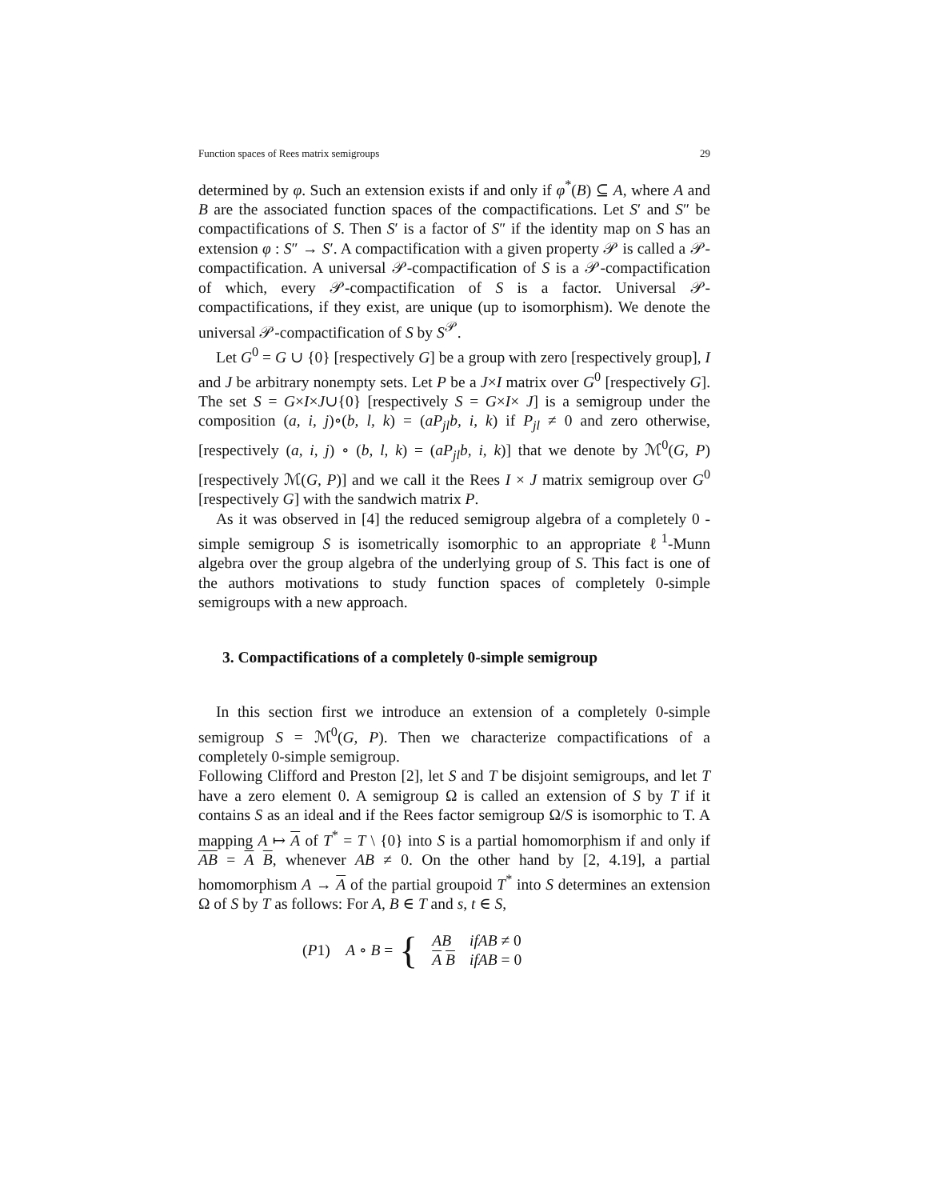Function spaces of Rees matrix semigroups 29
determined by φ. Such an extension exists if and only if φ<sup>*</sup>(B) ⊆ A, where A and B are the associated function spaces of the compactifications. Let S′ and S″ be compactifications of S. Then S′ is a factor of S″ if the identity map on S has an extension φ : S″ → S′. A compactification with a given property 𝒫 is called a 𝒫-compactification. A universal 𝒫-compactification of S is a 𝒫-compactification of which, every 𝒫-compactification of S is a factor. Universal 𝒫-compactifications, if they exist, are unique (up to isomorphism). We denote the universal 𝒫-compactification of S by S<sup>𝒫</sup>.
Let G<sup>0</sup> = G ∪ {0} [respectively G] be a group with zero [respectively group], I and J be arbitrary nonempty sets. Let P be a J×I matrix over G<sup>0</sup> [respectively G]. The set S = G×I×J∪{0} [respectively S = G×I× J] is a semigroup under the composition (a, i, j)∘(b, l, k) = (aP<sub>jl</sub>b, i, k) if P<sub>jl</sub> ≠ 0 and zero otherwise, [respectively (a, i, j) ∘ (b, l, k) = (aP<sub>jl</sub>b, i, k)] that we denote by ℳ<sup>0</sup>(G, P) [respectively ℳ(G, P)] and we call it the Rees I × J matrix semigroup over G<sup>0</sup> [respectively G] with the sandwich matrix P.
As it was observed in [4] the reduced semigroup algebra of a completely 0 -simple semigroup S is isometrically isomorphic to an appropriate ℓ<sup>1</sup>-Munn algebra over the group algebra of the underlying group of S. This fact is one of the authors motivations to study function spaces of completely 0-simple semigroups with a new approach.
3. Compactifications of a completely 0-simple semigroup
In this section first we introduce an extension of a completely 0-simple semigroup S = ℳ<sup>0</sup>(G, P). Then we characterize compactifications of a completely 0-simple semigroup.
Following Clifford and Preston [2], let S and T be disjoint semigroups, and let T have a zero element 0. A semigroup Ω is called an extension of S by T if it contains S as an ideal and if the Rees factor semigroup Ω/S is isomorphic to T. A mapping A ↦ A of T<sup>*</sup> = T \ {0} into S is a partial homomorphism if and only if AB = A B, whenever AB ≠ 0. On the other hand by [2, 4.19], a partial homomorphism A → A of the partial groupoid T<sup>*</sup> into S determines an extension Ω of S by T as follows: For A, B ∈ T and s, t ∈ S,
(P1) A ∘ B = {
| AB | ifAB ≠ 0 |
| A B | ifAB = 0 |